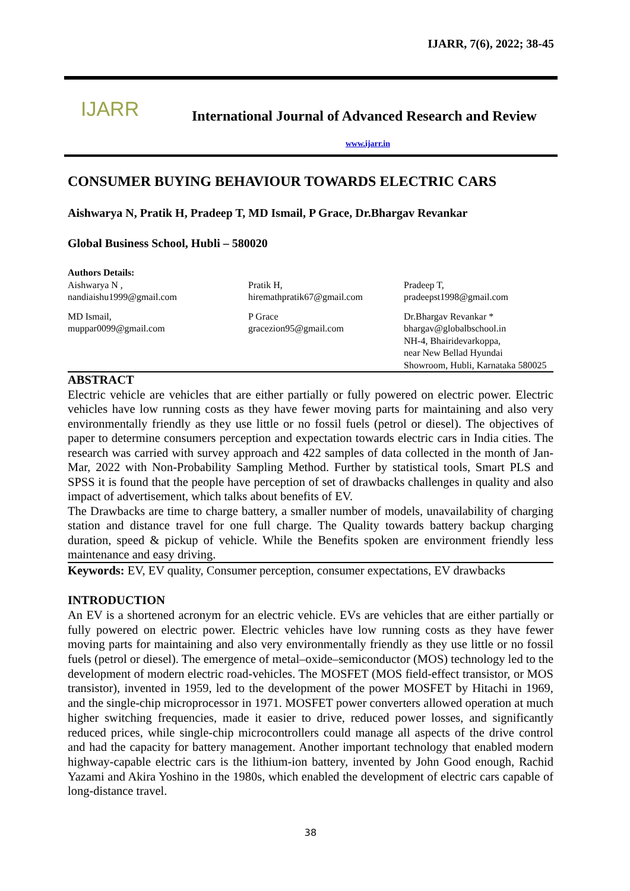IJARR, 7(6), 2022; 38-45
IJARR
International Journal of Advanced Research and Review
www.ijarr.in
CONSUMER BUYING BEHAVIOUR TOWARDS ELECTRIC CARS
Aishwarya N, Pratik H, Pradeep T, MD Ismail, P Grace, Dr.Bhargav Revankar
Global Business School, Hubli – 580020
Authors Details:
Aishwarya N ,
nandiaishu1999@gmail.com
Pratik H,
hiremathpratik67@gmail.com
Pradeep T,
pradeepst1998@gmail.com
MD Ismail,
muppar0099@gmail.com
P Grace
gracezion95@gmail.com
Dr.Bhargav Revankar *
bhargav@globalbschool.in
NH-4, Bhairidevarkoppa,
near New Bellad Hyundai
Showroom, Hubli, Karnataka 580025
ABSTRACT
Electric vehicle are vehicles that are either partially or fully powered on electric power. Electric vehicles have low running costs as they have fewer moving parts for maintaining and also very environmentally friendly as they use little or no fossil fuels (petrol or diesel). The objectives of paper to determine consumers perception and expectation towards electric cars in India cities. The research was carried with survey approach and 422 samples of data collected in the month of Jan-Mar, 2022 with Non-Probability Sampling Method. Further by statistical tools, Smart PLS and SPSS it is found that the people have perception of set of drawbacks challenges in quality and also impact of advertisement, which talks about benefits of EV.
The Drawbacks are time to charge battery, a smaller number of models, unavailability of charging station and distance travel for one full charge. The Quality towards battery backup charging duration, speed & pickup of vehicle. While the Benefits spoken are environment friendly less maintenance and easy driving.
Keywords: EV, EV quality, Consumer perception, consumer expectations, EV drawbacks
INTRODUCTION
An EV is a shortened acronym for an electric vehicle. EVs are vehicles that are either partially or fully powered on electric power. Electric vehicles have low running costs as they have fewer moving parts for maintaining and also very environmentally friendly as they use little or no fossil fuels (petrol or diesel). The emergence of metal–oxide–semiconductor (MOS) technology led to the development of modern electric road-vehicles. The MOSFET (MOS field-effect transistor, or MOS transistor), invented in 1959, led to the development of the power MOSFET by Hitachi in 1969, and the single-chip microprocessor in 1971. MOSFET power converters allowed operation at much higher switching frequencies, made it easier to drive, reduced power losses, and significantly reduced prices, while single-chip microcontrollers could manage all aspects of the drive control and had the capacity for battery management. Another important technology that enabled modern highway-capable electric cars is the lithium-ion battery, invented by John Good enough, Rachid Yazami and Akira Yoshino in the 1980s, which enabled the development of electric cars capable of long-distance travel.
38